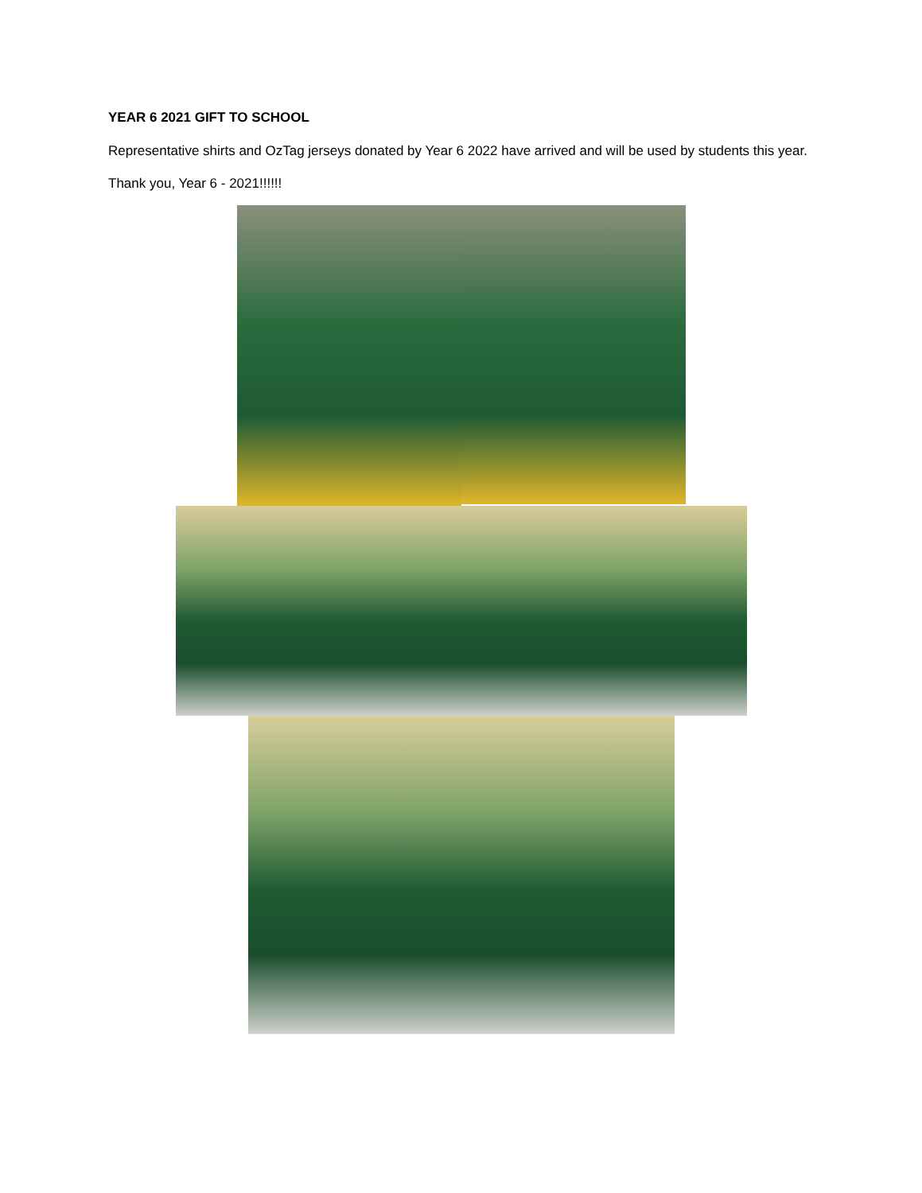YEAR 6 2021 GIFT TO SCHOOL
Representative shirts and OzTag jerseys donated by Year 6 2022 have arrived and will be used by students this year.
Thank you, Year 6 - 2021!!!!!!